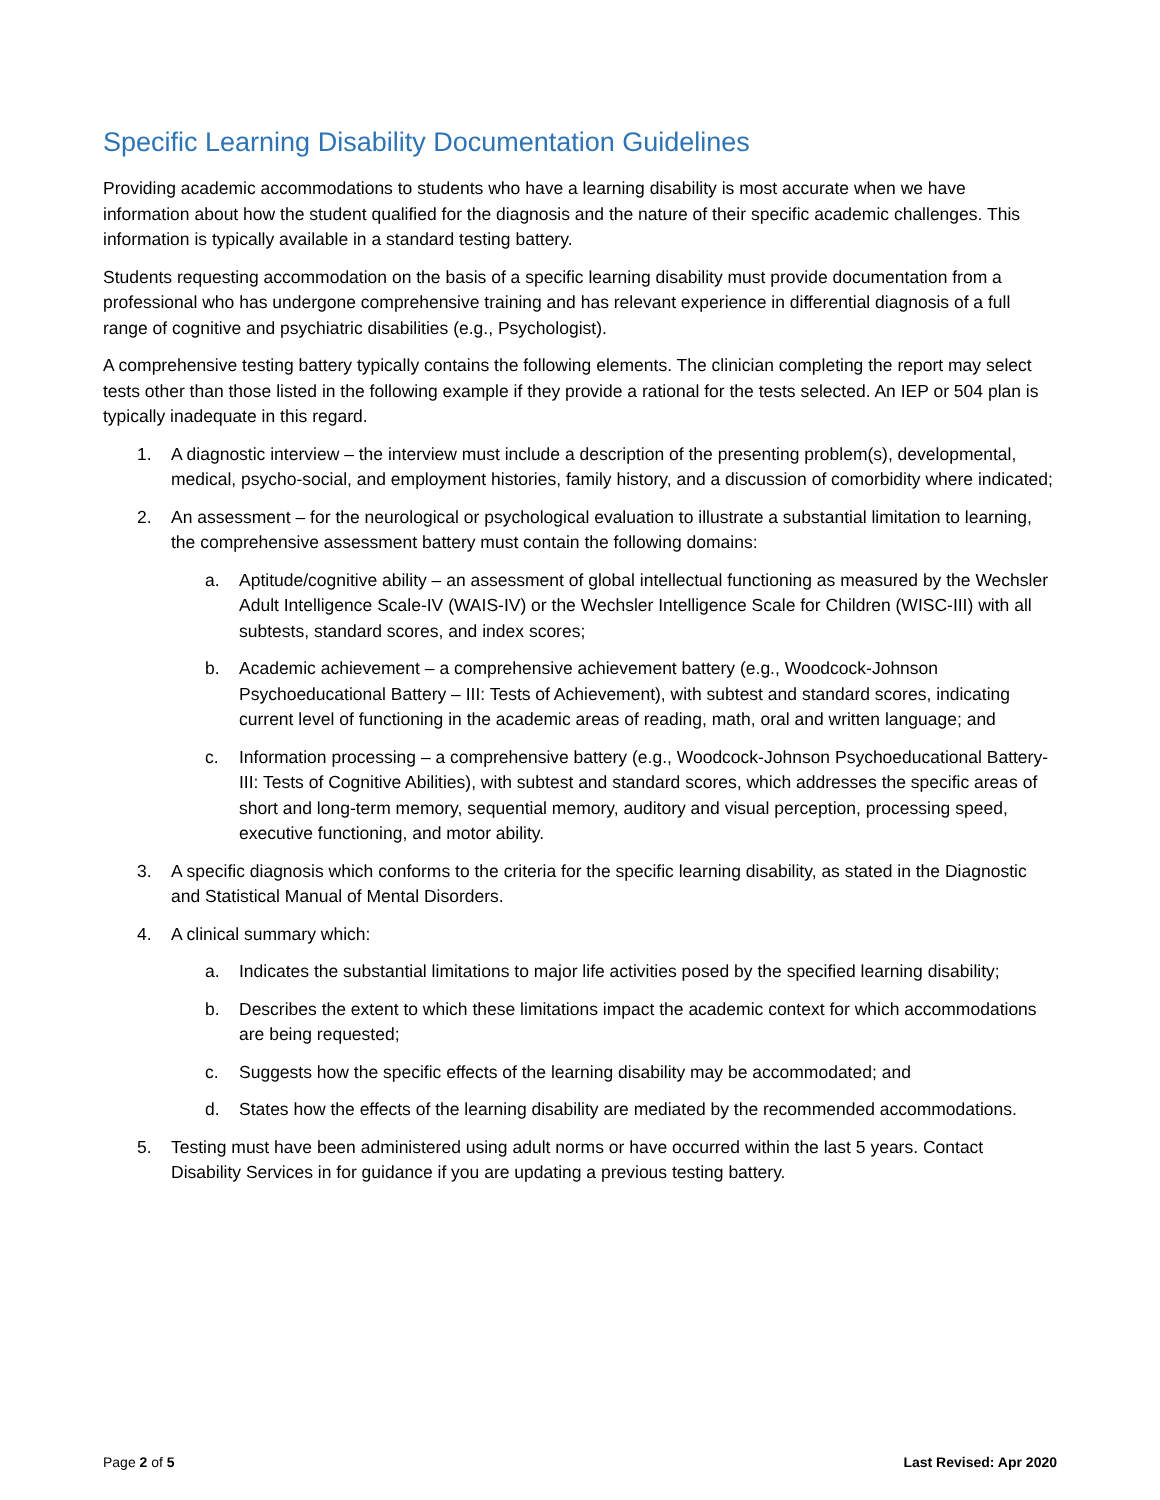Specific Learning Disability Documentation Guidelines
Providing academic accommodations to students who have a learning disability is most accurate when we have information about how the student qualified for the diagnosis and the nature of their specific academic challenges. This information is typically available in a standard testing battery.
Students requesting accommodation on the basis of a specific learning disability must provide documentation from a professional who has undergone comprehensive training and has relevant experience in differential diagnosis of a full range of cognitive and psychiatric disabilities (e.g., Psychologist).
A comprehensive testing battery typically contains the following elements. The clinician completing the report may select tests other than those listed in the following example if they provide a rational for the tests selected. An IEP or 504 plan is typically inadequate in this regard.
1. A diagnostic interview – the interview must include a description of the presenting problem(s), developmental, medical, psycho-social, and employment histories, family history, and a discussion of comorbidity where indicated;
2. An assessment – for the neurological or psychological evaluation to illustrate a substantial limitation to learning, the comprehensive assessment battery must contain the following domains:
a. Aptitude/cognitive ability – an assessment of global intellectual functioning as measured by the Wechsler Adult Intelligence Scale-IV (WAIS-IV) or the Wechsler Intelligence Scale for Children (WISC-III) with all subtests, standard scores, and index scores;
b. Academic achievement – a comprehensive achievement battery (e.g., Woodcock-Johnson Psychoeducational Battery – III: Tests of Achievement), with subtest and standard scores, indicating current level of functioning in the academic areas of reading, math, oral and written language; and
c. Information processing – a comprehensive battery (e.g., Woodcock-Johnson Psychoeducational Battery-III: Tests of Cognitive Abilities), with subtest and standard scores, which addresses the specific areas of short and long-term memory, sequential memory, auditory and visual perception, processing speed, executive functioning, and motor ability.
3. A specific diagnosis which conforms to the criteria for the specific learning disability, as stated in the Diagnostic and Statistical Manual of Mental Disorders.
4. A clinical summary which:
a. Indicates the substantial limitations to major life activities posed by the specified learning disability;
b. Describes the extent to which these limitations impact the academic context for which accommodations are being requested;
c. Suggests how the specific effects of the learning disability may be accommodated; and
d. States how the effects of the learning disability are mediated by the recommended accommodations.
5. Testing must have been administered using adult norms or have occurred within the last 5 years. Contact Disability Services in for guidance if you are updating a previous testing battery.
Page 2 of 5 Last Revised: Apr 2020